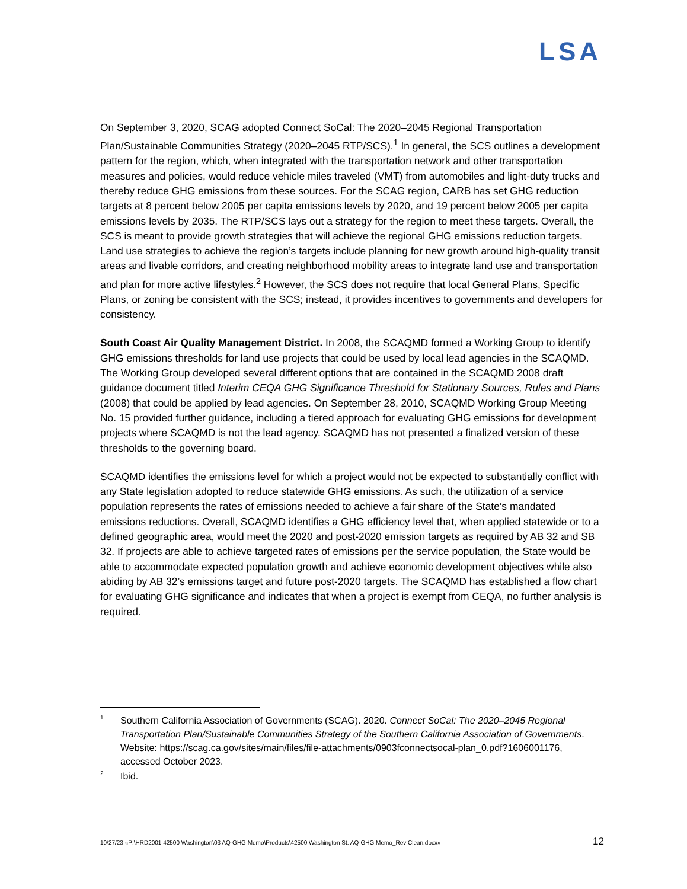LSA
On September 3, 2020, SCAG adopted Connect SoCal: The 2020–2045 Regional Transportation Plan/Sustainable Communities Strategy (2020–2045 RTP/SCS).<sup>1</sup> In general, the SCS outlines a development pattern for the region, which, when integrated with the transportation network and other transportation measures and policies, would reduce vehicle miles traveled (VMT) from automobiles and light-duty trucks and thereby reduce GHG emissions from these sources. For the SCAG region, CARB has set GHG reduction targets at 8 percent below 2005 per capita emissions levels by 2020, and 19 percent below 2005 per capita emissions levels by 2035. The RTP/SCS lays out a strategy for the region to meet these targets. Overall, the SCS is meant to provide growth strategies that will achieve the regional GHG emissions reduction targets. Land use strategies to achieve the region’s targets include planning for new growth around high-quality transit areas and livable corridors, and creating neighborhood mobility areas to integrate land use and transportation and plan for more active lifestyles.<sup>2</sup> However, the SCS does not require that local General Plans, Specific Plans, or zoning be consistent with the SCS; instead, it provides incentives to governments and developers for consistency.
South Coast Air Quality Management District. In 2008, the SCAQMD formed a Working Group to identify GHG emissions thresholds for land use projects that could be used by local lead agencies in the SCAQMD. The Working Group developed several different options that are contained in the SCAQMD 2008 draft guidance document titled Interim CEQA GHG Significance Threshold for Stationary Sources, Rules and Plans (2008) that could be applied by lead agencies. On September 28, 2010, SCAQMD Working Group Meeting No. 15 provided further guidance, including a tiered approach for evaluating GHG emissions for development projects where SCAQMD is not the lead agency. SCAQMD has not presented a finalized version of these thresholds to the governing board.
SCAQMD identifies the emissions level for which a project would not be expected to substantially conflict with any State legislation adopted to reduce statewide GHG emissions. As such, the utilization of a service population represents the rates of emissions needed to achieve a fair share of the State’s mandated emissions reductions. Overall, SCAQMD identifies a GHG efficiency level that, when applied statewide or to a defined geographic area, would meet the 2020 and post-2020 emission targets as required by AB 32 and SB 32. If projects are able to achieve targeted rates of emissions per the service population, the State would be able to accommodate expected population growth and achieve economic development objectives while also abiding by AB 32’s emissions target and future post-2020 targets. The SCAQMD has established a flow chart for evaluating GHG significance and indicates that when a project is exempt from CEQA, no further analysis is required.
1 Southern California Association of Governments (SCAG). 2020. Connect SoCal: The 2020–2045 Regional Transportation Plan/Sustainable Communities Strategy of the Southern California Association of Governments. Website: https://scag.ca.gov/sites/main/files/file-attachments/0903fconnectsocal-plan_0.pdf?1606001176, accessed October 2023.
2 Ibid.
10/27/23 «P:\HRD2001 42500 Washington\03 AQ-GHG Memo\Products\42500 Washington St. AQ-GHG Memo_Rev Clean.docx» 12